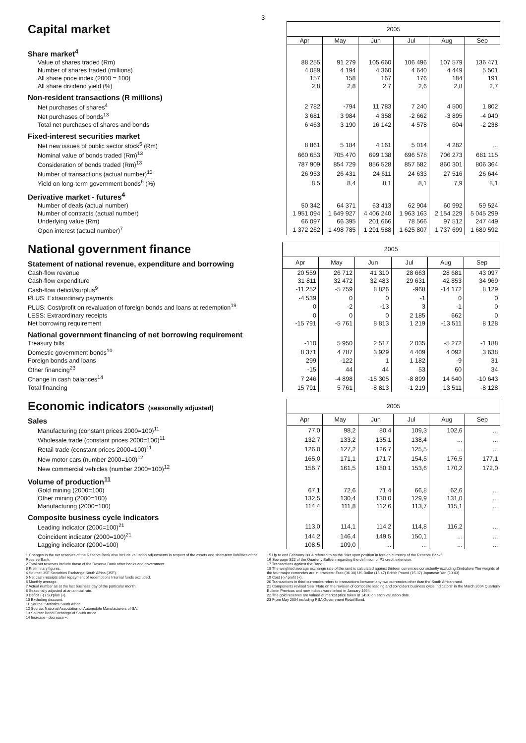3
| Capital market | 2005 | | | | | |
| | Apr | May | Jun | Jul | Aug | Sep |
| Share market<sup>4</sup> | | | | | | |
| Value of shares traded (Rm) | 88 255 | 91 279 | 105 660 | 106 496 | 107 579 | 136 471 |
| Number of shares traded (millions) | 4 089 | 4 194 | 4 360 | 4 640 | 4 449 | 5 501 |
| All share price index (2000 = 100) | 157 | 158 | 167 | 176 | 184 | 191 |
| All share dividend yield (%) | 2,8 | 2,8 | 2,7 | 2,6 | 2,8 | 2,7 |
| Non-resident transactions (R millions) | | | | | | |
| Net purchases of shares<sup>4</sup> | 2 782 | -794 | 11 783 | 7 240 | 4 500 | 1 802 |
| Net purchases of bonds<sup>13</sup> | 3 681 | 3 984 | 4 358 | -2 662 | -3 895 | -4 040 |
| Total net purchases of shares and bonds | 6 463 | 3 190 | 16 142 | 4 578 | 604 | -2 238 |
| Fixed-interest securities market | | | | | | |
| Net new issues of public sector stock<sup>5</sup> (Rm) | 8 861 | 5 184 | 4 161 | 5 014 | 4 282 | ... |
| Nominal value of bonds traded (Rm)<sup>13</sup> | 660 653 | 705 470 | 699 138 | 696 578 | 706 273 | 681 115 |
| Consideration of bonds traded (Rm)<sup>13</sup> | 787 909 | 854 729 | 856 528 | 857 582 | 860 301 | 806 364 |
| Number of transactions (actual number)<sup>13</sup> | 26 953 | 26 431 | 24 611 | 24 633 | 27 516 | 26 644 |
| Yield on long-term government bonds<sup>6</sup> (%) | 8,5 | 8,4 | 8,1 | 8,1 | 7,9 | 8,1 |
| Derivative market - futures<sup>4</sup> | | | | | | |
| Number of deals (actual number) | 50 342 | 64 371 | 63 413 | 62 904 | 60 992 | 59 524 |
| Number of contracts (actual number) | 1 951 094 | 1 649 927 | 4 406 240 | 1 963 163 | 2 154 229 | 5 045 299 |
| Underlying value (Rm) | 66 097 | 66 395 | 201 666 | 78 566 | 97 512 | 247 449 |
| Open interest (actual number)<sup>7</sup> | 1 372 262 | 1 498 785 | 1 291 588 | 1 625 807 | 1 737 699 | 1 689 592 |
| National government finance | 2005 | | | | | |
| Statement of national revenue, expenditure and borrowing | Apr | May | Jun | Jul | Aug | Sep |
| Cash-flow revenue | 20 559 | 26 712 | 41 310 | 28 663 | 28 681 | 43 097 |
| Cash-flow expenditure | 31 811 | 32 472 | 32 483 | 29 631 | 42 853 | 34 969 |
| Cash-flow deficit/surplus<sup>9</sup> | -11 252 | -5 759 | 8 826 | -968 | -14 172 | 8 129 |
| PLUS: Extraordinary payments | -4 539 | 0 | 0 | -1 | 0 | 0 |
| PLUS: Cost/profit on revaluation of foreign bonds and loans at redemption<sup>19</sup> | 0 | -2 | -13 | 3 | -1 | 0 |
| LESS: Extraordinary receipts | 0 | 0 | 0 | 2 185 | 662 | 0 |
| Net borrowing requirement | -15 791 | -5 761 | 8 813 | 1 219 | -13 511 | 8 128 |
| National government financing of net borrowing requirement | | | | | | |
| Treasury bills | -110 | 5 950 | 2 517 | 2 035 | -5 272 | -1 188 |
| Domestic government bonds<sup>10</sup> | 8 371 | 4 787 | 3 929 | 4 409 | 4 092 | 3 638 |
| Foreign bonds and loans | 299 | -122 | 1 | 1 182 | -9 | 31 |
| Other financing<sup>23</sup> | -15 | 44 | 44 | 53 | 60 | 34 |
| Change in cash balances<sup>14</sup> | 7 246 | -4 898 | -15 305 | -8 899 | 14 640 | -10 643 |
| Total financing | 15 791 | 5 761 | -8 813 | -1 219 | 13 511 | -8 128 |
| Economic indicators (seasonally adjusted) | 2005 | | | | | |
| Sales | Apr | May | Jun | Jul | Aug | Sep |
| Manufacturing (constant prices 2000=100)<sup>11</sup> | 77,0 | 98,2 | 80,4 | 109,3 | 102,6 | ... |
| Wholesale trade (constant prices 2000=100)<sup>11</sup> | 132,7 | 133,2 | 135,1 | 138,4 | ... | ... |
| Retail trade (constant prices 2000=100)<sup>11</sup> | 126,0 | 127,2 | 126,7 | 125,5 | ... | ... |
| New motor cars (number 2000=100)<sup>12</sup> | 165,0 | 171,1 | 171,7 | 154,5 | 176,5 | 177,1 |
| New commercial vehicles (number 2000=100)<sup>12</sup> | 156,7 | 161,5 | 180,1 | 153,6 | 170,2 | 172,0 |
| Volume of production<sup>11</sup> | | | | | | |
| Gold mining (2000=100) | 67,1 | 72,6 | 71,4 | 66,8 | 62,6 | ... |
| Other mining (2000=100) | 132,5 | 130,4 | 130,0 | 129,9 | 131,0 | ... |
| Manufacturing (2000=100) | 114,4 | 111,8 | 112,6 | 113,7 | 115,1 | ... |
| Composite business cycle indicators | | | | | | |
| Leading indicator (2000=100)<sup>21</sup> | 113,0 | 114,1 | 114,2 | 114,8 | 116,2 | ... |
| Coincident indicator (2000=100)<sup>21</sup> | 144,2 | 146,4 | 149,5 | 150,1 | ... | ... |
| Lagging indicator (2000=100) | 108,5 | 109,0 | ... | ... | ... | ... |
1 Changes in the net reserves of the Reserve Bank also include valuation adjustments in respect of the assets and short-term liabilities of the Reserve Bank.
2 Total net reserves include those of the Reserve Bank other banks and government.
3 Preliminary figures.
4 Source: JSE Securities Exchange South Africa (JSE).
5 Net cash receipts after repayment of redemptions Internal funds excluded.
6 Monthly average.
7 Actual number as at the last business day of the particular month.
8 Seasonally adjusted at an annual rate.
9 Deficit (-) / Surplus (+).
10 Excluding discount.
11 Source: Statistics South Africa.
12 Source: National Association of Automobile Manufacturers of SA.
13 Source: Bond Exchange of South Africa.
14 Increase - decrease +.
15 Up to end February 2004 referred to as the "Net open position in foreign currency of the Reserve Bank".
16 See page S22 of the Quarterly Bulletin regarding the definition of P1 credit extension.
17 Transactions against the Rand.
18 The weighted average exchange rate of the rand is calculated against thirteen currencies consistently excluding Zimbabwe The weights of the four major currencies are in brackets: Euro (36 38) US Dollar (15 47) British Pound (15 37) Japanese Yen (10 43).
19 Cost (-) / profit (+).
20 Transactions in third currencies refers to transactions between any two currencies other than the South African rand.
21 Components revised See "Note on the revision of composite leading and coincident business cycle indicators" in the March 2004 Quarterly Bulletin Previous and new indices were linked in January 1994.
22 The gold reserves are valued at market price taken at 14:30 on each valuation date.
23 From May 2004 including RSA Government Retail Bond.